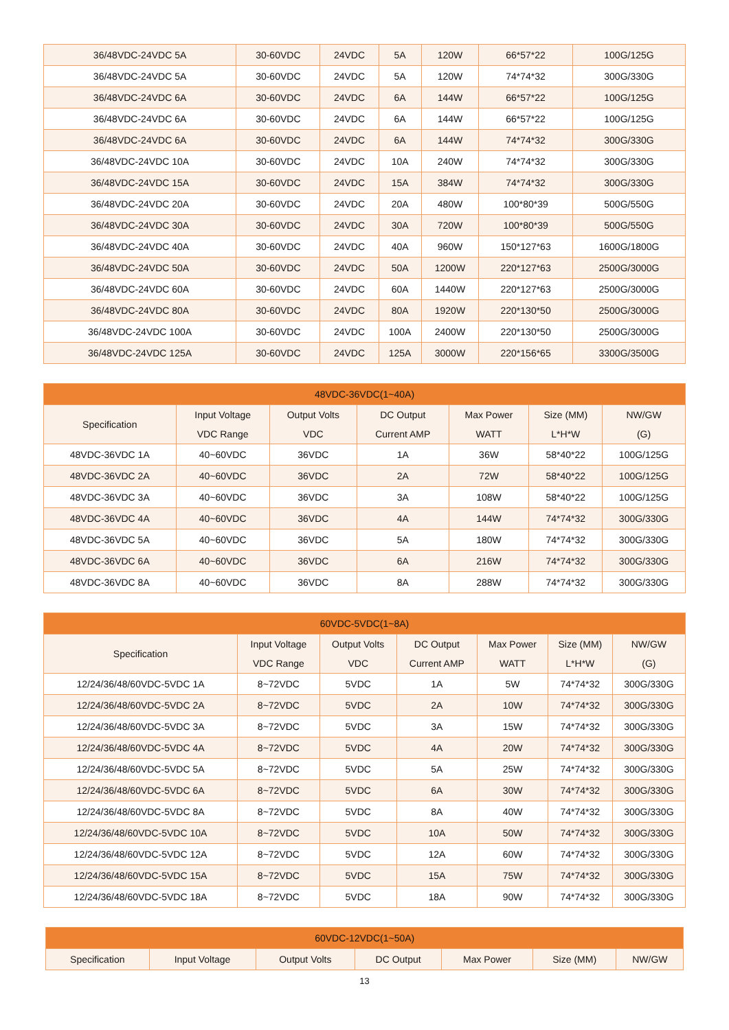| 36/48VDC-24VDC 5A | 30-60VDC | 24VDC | 5A | 120W | 66*57*22 | 100G/125G |
| 36/48VDC-24VDC 5A | 30-60VDC | 24VDC | 5A | 120W | 74*74*32 | 300G/330G |
| 36/48VDC-24VDC 6A | 30-60VDC | 24VDC | 6A | 144W | 66*57*22 | 100G/125G |
| 36/48VDC-24VDC 6A | 30-60VDC | 24VDC | 6A | 144W | 66*57*22 | 100G/125G |
| 36/48VDC-24VDC 6A | 30-60VDC | 24VDC | 6A | 144W | 74*74*32 | 300G/330G |
| 36/48VDC-24VDC 10A | 30-60VDC | 24VDC | 10A | 240W | 74*74*32 | 300G/330G |
| 36/48VDC-24VDC 15A | 30-60VDC | 24VDC | 15A | 384W | 74*74*32 | 300G/330G |
| 36/48VDC-24VDC 20A | 30-60VDC | 24VDC | 20A | 480W | 100*80*39 | 500G/550G |
| 36/48VDC-24VDC 30A | 30-60VDC | 24VDC | 30A | 720W | 100*80*39 | 500G/550G |
| 36/48VDC-24VDC 40A | 30-60VDC | 24VDC | 40A | 960W | 150*127*63 | 1600G/1800G |
| 36/48VDC-24VDC 50A | 30-60VDC | 24VDC | 50A | 1200W | 220*127*63 | 2500G/3000G |
| 36/48VDC-24VDC 60A | 30-60VDC | 24VDC | 60A | 1440W | 220*127*63 | 2500G/3000G |
| 36/48VDC-24VDC 80A | 30-60VDC | 24VDC | 80A | 1920W | 220*130*50 | 2500G/3000G |
| 36/48VDC-24VDC 100A | 30-60VDC | 24VDC | 100A | 2400W | 220*130*50 | 2500G/3000G |
| 36/48VDC-24VDC 125A | 30-60VDC | 24VDC | 125A | 3000W | 220*156*65 | 3300G/3500G |
| 48VDC-36VDC(1~40A) | | | | | | |
| --- | --- | --- | --- | --- | --- | --- |
| Specification | Input Voltage VDC Range | Output Volts VDC | DC Output Current AMP | Max Power WATT | Size (MM) L*H*W | NW/GW (G) |
| 48VDC-36VDC 1A | 40~60VDC | 36VDC | 1A | 36W | 58*40*22 | 100G/125G |
| 48VDC-36VDC 2A | 40~60VDC | 36VDC | 2A | 72W | 58*40*22 | 100G/125G |
| 48VDC-36VDC 3A | 40~60VDC | 36VDC | 3A | 108W | 58*40*22 | 100G/125G |
| 48VDC-36VDC 4A | 40~60VDC | 36VDC | 4A | 144W | 74*74*32 | 300G/330G |
| 48VDC-36VDC 5A | 40~60VDC | 36VDC | 5A | 180W | 74*74*32 | 300G/330G |
| 48VDC-36VDC 6A | 40~60VDC | 36VDC | 6A | 216W | 74*74*32 | 300G/330G |
| 48VDC-36VDC 8A | 40~60VDC | 36VDC | 8A | 288W | 74*74*32 | 300G/330G |
| 60VDC-5VDC(1~8A) | | | | | | |
| --- | --- | --- | --- | --- | --- | --- |
| Specification | Input Voltage VDC Range | Output Volts VDC | DC Output Current AMP | Max Power WATT | Size (MM) L*H*W | NW/GW (G) |
| 12/24/36/48/60VDC-5VDC 1A | 8~72VDC | 5VDC | 1A | 5W | 74*74*32 | 300G/330G |
| 12/24/36/48/60VDC-5VDC 2A | 8~72VDC | 5VDC | 2A | 10W | 74*74*32 | 300G/330G |
| 12/24/36/48/60VDC-5VDC 3A | 8~72VDC | 5VDC | 3A | 15W | 74*74*32 | 300G/330G |
| 12/24/36/48/60VDC-5VDC 4A | 8~72VDC | 5VDC | 4A | 20W | 74*74*32 | 300G/330G |
| 12/24/36/48/60VDC-5VDC 5A | 8~72VDC | 5VDC | 5A | 25W | 74*74*32 | 300G/330G |
| 12/24/36/48/60VDC-5VDC 6A | 8~72VDC | 5VDC | 6A | 30W | 74*74*32 | 300G/330G |
| 12/24/36/48/60VDC-5VDC 8A | 8~72VDC | 5VDC | 8A | 40W | 74*74*32 | 300G/330G |
| 12/24/36/48/60VDC-5VDC 10A | 8~72VDC | 5VDC | 10A | 50W | 74*74*32 | 300G/330G |
| 12/24/36/48/60VDC-5VDC 12A | 8~72VDC | 5VDC | 12A | 60W | 74*74*32 | 300G/330G |
| 12/24/36/48/60VDC-5VDC 15A | 8~72VDC | 5VDC | 15A | 75W | 74*74*32 | 300G/330G |
| 12/24/36/48/60VDC-5VDC 18A | 8~72VDC | 5VDC | 18A | 90W | 74*74*32 | 300G/330G |
| 60VDC-12VDC(1~50A) | | | | | | |
| --- | --- | --- | --- | --- | --- | --- |
| Specification | Input Voltage | Output Volts | DC Output | Max Power | Size (MM) | NW/GW |
13